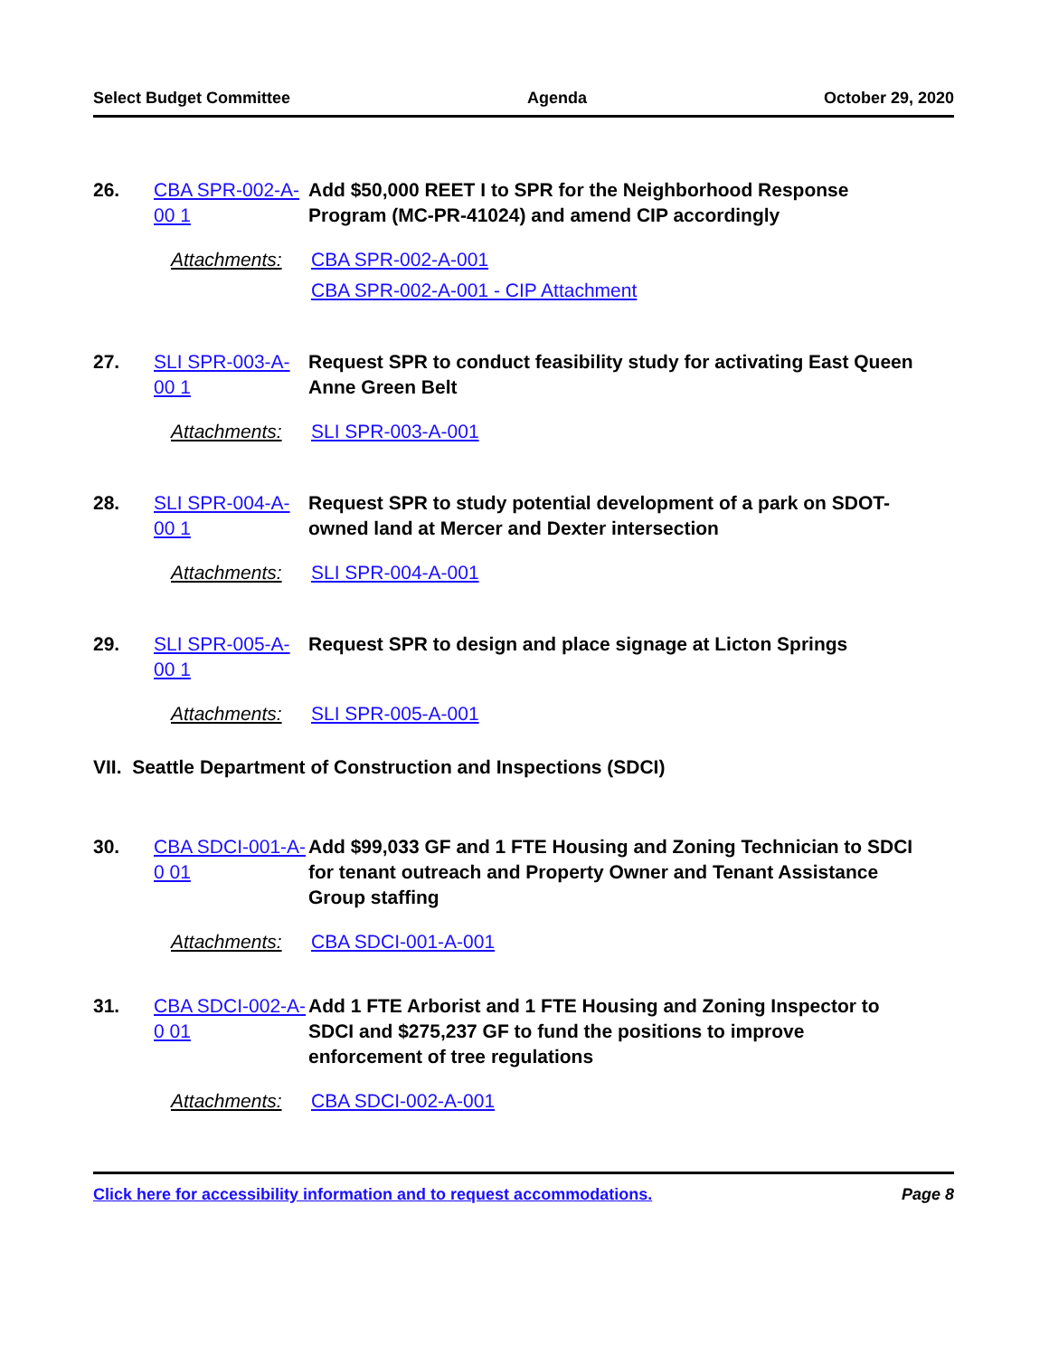Select Budget Committee Agenda October 29, 2020
26. CBA SPR-002-A-00 1
Add $50,000 REET I to SPR for the Neighborhood Response Program (MC-PR-41024) and amend CIP accordingly
Attachments: CBA SPR-002-A-001
CBA SPR-002-A-001 - CIP Attachment
27. SLI SPR-003-A-00 1
Request SPR to conduct feasibility study for activating East Queen Anne Green Belt
Attachments: SLI SPR-003-A-001
28. SLI SPR-004-A-00 1
Request SPR to study potential development of a park on SDOT-owned land at Mercer and Dexter intersection
Attachments: SLI SPR-004-A-001
29. SLI SPR-005-A-00 1
Request SPR to design and place signage at Licton Springs
Attachments: SLI SPR-005-A-001
VII. Seattle Department of Construction and Inspections (SDCI)
30. CBA SDCI-001-A-0 01
Add $99,033 GF and 1 FTE Housing and Zoning Technician to SDCI for tenant outreach and Property Owner and Tenant Assistance Group staffing
Attachments: CBA SDCI-001-A-001
31. CBA SDCI-002-A-0 01
Add 1 FTE Arborist and 1 FTE Housing and Zoning Inspector to SDCI and $275,237 GF to fund the positions to improve enforcement of tree regulations
Attachments: CBA SDCI-002-A-001
Click here for accessibility information and to request accommodations. Page 8